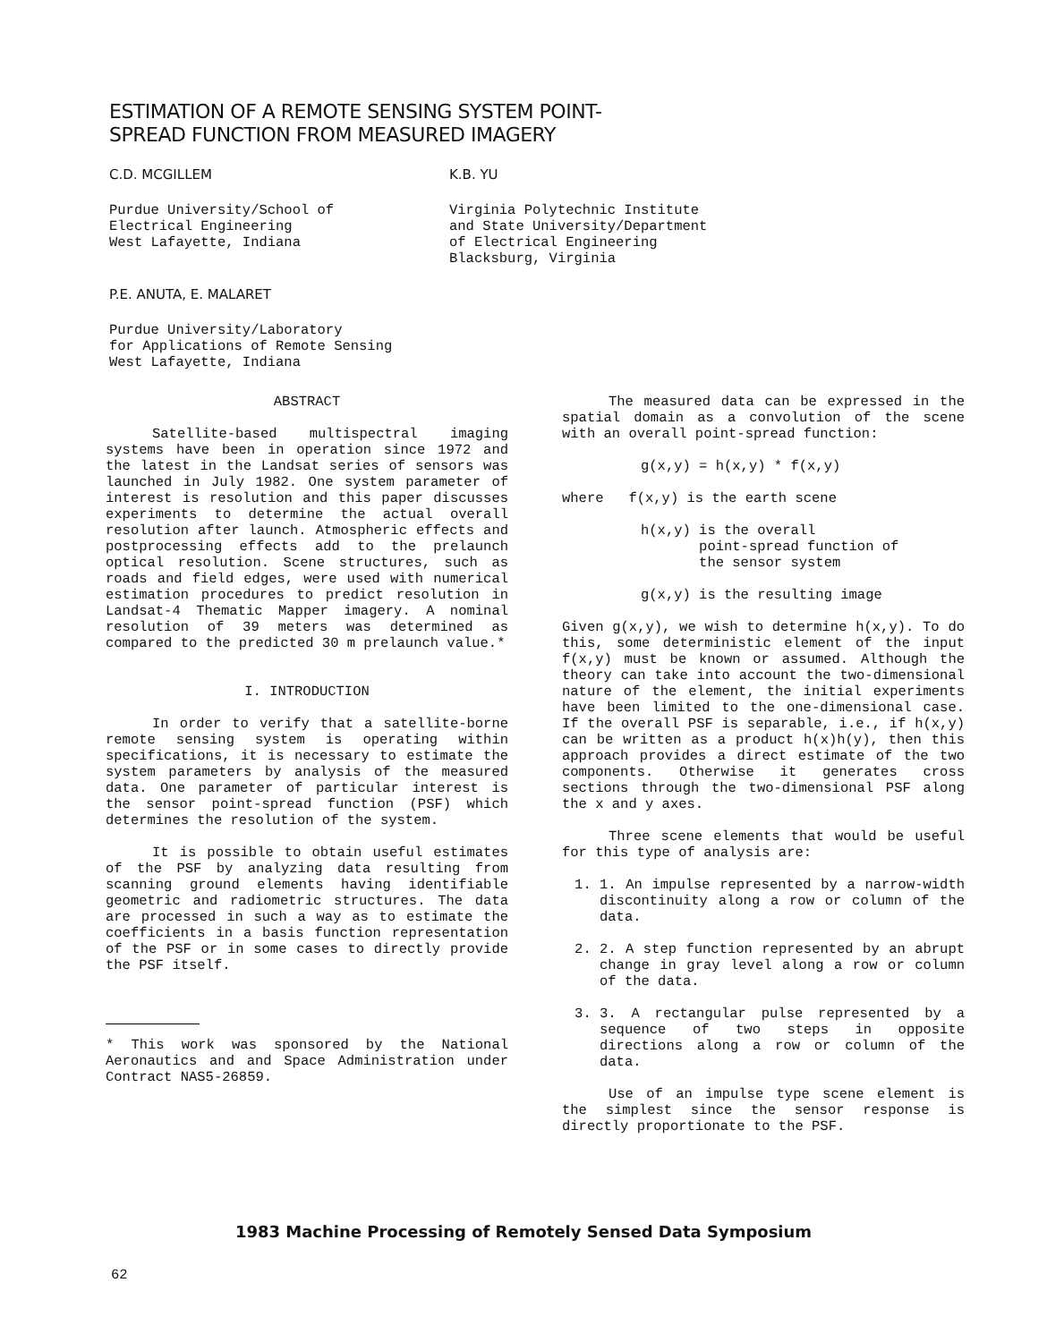ESTIMATION OF A REMOTE SENSING SYSTEM POINT-
SPREAD FUNCTION FROM MEASURED IMAGERY
C.D. MCGILLEM
Purdue University/School of
Electrical Engineering
West Lafayette, Indiana
K.B. YU
Virginia Polytechnic Institute
and State University/Department
of Electrical Engineering
Blacksburg, Virginia
P.E. ANUTA, E. MALARET
Purdue University/Laboratory
for Applications of Remote Sensing
West Lafayette, Indiana
ABSTRACT
Satellite-based multispectral imaging systems have been in operation since 1972 and the latest in the Landsat series of sensors was launched in July 1982. One system parameter of interest is resolution and this paper discusses experiments to determine the actual overall resolution after launch. Atmospheric effects and postprocessing effects add to the prelaunch optical resolution. Scene structures, such as roads and field edges, were used with numerical estimation procedures to predict resolution in Landsat-4 Thematic Mapper imagery. A nominal resolution of 39 meters was determined as compared to the predicted 30 m prelaunch value.*
I. INTRODUCTION
In order to verify that a satellite-borne remote sensing system is operating within specifications, it is necessary to estimate the system parameters by analysis of the measured data. One parameter of particular interest is the sensor point-spread function (PSF) which determines the resolution of the system.
It is possible to obtain useful estimates of the PSF by analyzing data resulting from scanning ground elements having identifiable geometric and radiometric structures. The data are processed in such a way as to estimate the coefficients in a basis function representation of the PSF or in some cases to directly provide the PSF itself.
* This work was sponsored by the National Aeronautics and and Space Administration under Contract NAS5-26859.
The measured data can be expressed in the spatial domain as a convolution of the scene with an overall point-spread function:
g(x,y) = h(x,y) * f(x,y)
where f(x,y) is the earth scene
h(x,y) is the overall
point-spread function of
the sensor system
g(x,y) is the resulting image
Given g(x,y), we wish to determine h(x,y). To do this, some deterministic element of the input f(x,y) must be known or assumed. Although the theory can take into account the two-dimensional nature of the element, the initial experiments have been limited to the one-dimensional case. If the overall PSF is separable, i.e., if h(x,y) can be written as a product h(x)h(y), then this approach provides a direct estimate of the two components. Otherwise it generates cross sections through the two-dimensional PSF along the x and y axes.
Three scene elements that would be useful for this type of analysis are:
1. 1. An impulse represented by a narrow-width discontinuity along a row or column of the data.
2. 2. A step function represented by an abrupt change in gray level along a row or column of the data.
3. 3. A rectangular pulse represented by a sequence of two steps in opposite directions along a row or column of the data.
Use of an impulse type scene element is the simplest since the sensor response is directly proportionate to the PSF.
1983 Machine Processing of Remotely Sensed Data Symposium
62